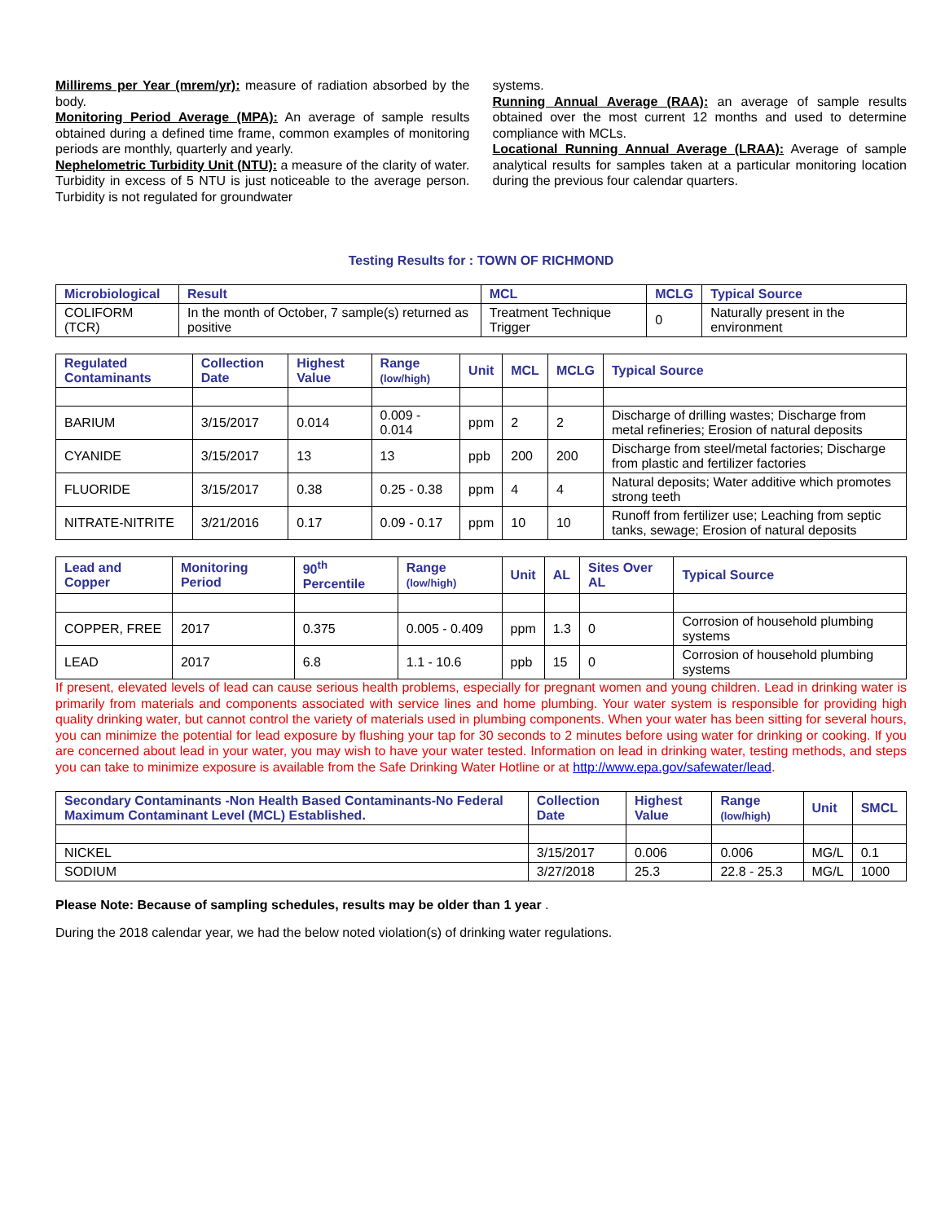Millirems per Year (mrem/yr): measure of radiation absorbed by the body.
Monitoring Period Average (MPA): An average of sample results obtained during a defined time frame, common examples of monitoring periods are monthly, quarterly and yearly.
Nephelometric Turbidity Unit (NTU): a measure of the clarity of water. Turbidity in excess of 5 NTU is just noticeable to the average person. Turbidity is not regulated for groundwater
systems.
Running Annual Average (RAA): an average of sample results obtained over the most current 12 months and used to determine compliance with MCLs.
Locational Running Annual Average (LRAA): Average of sample analytical results for samples taken at a particular monitoring location during the previous four calendar quarters.
Testing Results for : TOWN OF RICHMOND
| Microbiological | Result | MCL | MCLG | Typical Source |
| --- | --- | --- | --- | --- |
| COLIFORM (TCR) | In the month of October, 7 sample(s) returned as positive | Treatment Technique Trigger | 0 | Naturally present in the environment |
| Regulated Contaminants | Collection Date | Highest Value | Range (low/high) | Unit | MCL | MCLG | Typical Source |
| --- | --- | --- | --- | --- | --- | --- | --- |
| BARIUM | 3/15/2017 | 0.014 | 0.009 - 0.014 | ppm | 2 | 2 | Discharge of drilling wastes; Discharge from metal refineries; Erosion of natural deposits |
| CYANIDE | 3/15/2017 | 13 | 13 | ppb | 200 | 200 | Discharge from steel/metal factories; Discharge from plastic and fertilizer factories |
| FLUORIDE | 3/15/2017 | 0.38 | 0.25 - 0.38 | ppm | 4 | 4 | Natural deposits; Water additive which promotes strong teeth |
| NITRATE-NITRITE | 3/21/2016 | 0.17 | 0.09 - 0.17 | ppm | 10 | 10 | Runoff from fertilizer use; Leaching from septic tanks, sewage; Erosion of natural deposits |
| Lead and Copper | Monitoring Period | 90<sup>th</sup> Percentile | Range (low/high) | Unit | AL | Sites Over AL | Typical Source |
| --- | --- | --- | --- | --- | --- | --- | --- |
| COPPER, FREE | 2017 | 0.375 | 0.005 - 0.409 | ppm | 1.3 | 0 | Corrosion of household plumbing systems |
| LEAD | 2017 | 6.8 | 1.1 - 10.6 | ppb | 15 | 0 | Corrosion of household plumbing systems |
If present, elevated levels of lead can cause serious health problems, especially for pregnant women and young children. Lead in drinking water is primarily from materials and components associated with service lines and home plumbing. Your water system is responsible for providing high quality drinking water, but cannot control the variety of materials used in plumbing components. When your water has been sitting for several hours, you can minimize the potential for lead exposure by flushing your tap for 30 seconds to 2 minutes before using water for drinking or cooking. If you are concerned about lead in your water, you may wish to have your water tested. Information on lead in drinking water, testing methods, and steps you can take to minimize exposure is available from the Safe Drinking Water Hotline or at http://www.epa.gov/safewater/lead.
| Secondary Contaminants -Non Health Based Contaminants-No Federal Maximum Contaminant Level (MCL) Established. | Collection Date | Highest Value | Range (low/high) | Unit | SMCL |
| --- | --- | --- | --- | --- | --- |
| NICKEL | 3/15/2017 | 0.006 | 0.006 | MG/L | 0.1 |
| SODIUM | 3/27/2018 | 25.3 | 22.8 - 25.3 | MG/L | 1000 |
Please Note: Because of sampling schedules, results may be older than 1 year .
During the 2018 calendar year, we had the below noted violation(s) of drinking water regulations.